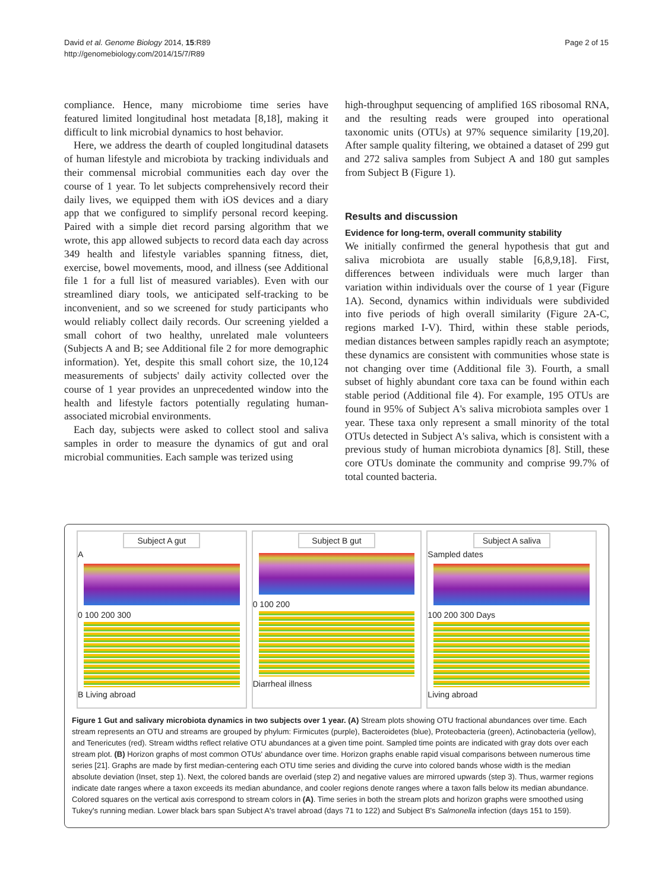David et al. Genome Biology 2014, 15:R89
http://genomebiology.com/2014/15/7/R89
Page 2 of 15
compliance. Hence, many microbiome time series have featured limited longitudinal host metadata [8,18], making it difficult to link microbial dynamics to host behavior.
Here, we address the dearth of coupled longitudinal datasets of human lifestyle and microbiota by tracking individuals and their commensal microbial communities each day over the course of 1 year. To let subjects comprehensively record their daily lives, we equipped them with iOS devices and a diary app that we configured to simplify personal record keeping. Paired with a simple diet record parsing algorithm that we wrote, this app allowed subjects to record data each day across 349 health and lifestyle variables spanning fitness, diet, exercise, bowel movements, mood, and illness (see Additional file 1 for a full list of measured variables). Even with our streamlined diary tools, we anticipated self-tracking to be inconvenient, and so we screened for study participants who would reliably collect daily records. Our screening yielded a small cohort of two healthy, unrelated male volunteers (Subjects A and B; see Additional file 2 for more demographic information). Yet, despite this small cohort size, the 10,124 measurements of subjects' daily activity collected over the course of 1 year provides an unprecedented window into the health and lifestyle factors potentially regulating human-associated microbial environments.
Each day, subjects were asked to collect stool and saliva samples in order to measure the dynamics of gut and oral microbial communities. Each sample was terized using
high-throughput sequencing of amplified 16S ribosomal RNA, and the resulting reads were grouped into operational taxonomic units (OTUs) at 97% sequence similarity [19,20]. After sample quality filtering, we obtained a dataset of 299 gut and 272 saliva samples from Subject A and 180 gut samples from Subject B (Figure 1).
Results and discussion
Evidence for long-term, overall community stability
We initially confirmed the general hypothesis that gut and saliva microbiota are usually stable [6,8,9,18]. First, differences between individuals were much larger than variation within individuals over the course of 1 year (Figure 1A). Second, dynamics within individuals were subdivided into five periods of high overall similarity (Figure 2A-C, regions marked I-V). Third, within these stable periods, median distances between samples rapidly reach an asymptote; these dynamics are consistent with communities whose state is not changing over time (Additional file 3). Fourth, a small subset of highly abundant core taxa can be found within each stable period (Additional file 4). For example, 195 OTUs are found in 95% of Subject A's saliva microbiota samples over 1 year. These taxa only represent a small minority of the total OTUs detected in Subject A's saliva, which is consistent with a previous study of human microbiota dynamics [8]. Still, these core OTUs dominate the community and comprise 99.7% of total counted bacteria.
Subject A gut
A
0 100 200 300
B Living abroad
Subject B gut
0 100 200
Diarrheal illness
Subject A saliva
Sampled dates
100 200 300 Days
Living abroad
Figure 1 Gut and salivary microbiota dynamics in two subjects over 1 year. (A) Stream plots showing OTU fractional abundances over time. Each stream represents an OTU and streams are grouped by phylum: Firmicutes (purple), Bacteroidetes (blue), Proteobacteria (green), Actinobacteria (yellow), and Tenericutes (red). Stream widths reflect relative OTU abundances at a given time point. Sampled time points are indicated with gray dots over each stream plot. (B) Horizon graphs of most common OTUs' abundance over time. Horizon graphs enable rapid visual comparisons between numerous time series [21]. Graphs are made by first median-centering each OTU time series and dividing the curve into colored bands whose width is the median absolute deviation (Inset, step 1). Next, the colored bands are overlaid (step 2) and negative values are mirrored upwards (step 3). Thus, warmer regions indicate date ranges where a taxon exceeds its median abundance, and cooler regions denote ranges where a taxon falls below its median abundance. Colored squares on the vertical axis correspond to stream colors in (A). Time series in both the stream plots and horizon graphs were smoothed using Tukey's running median. Lower black bars span Subject A's travel abroad (days 71 to 122) and Subject B's Salmonella infection (days 151 to 159).